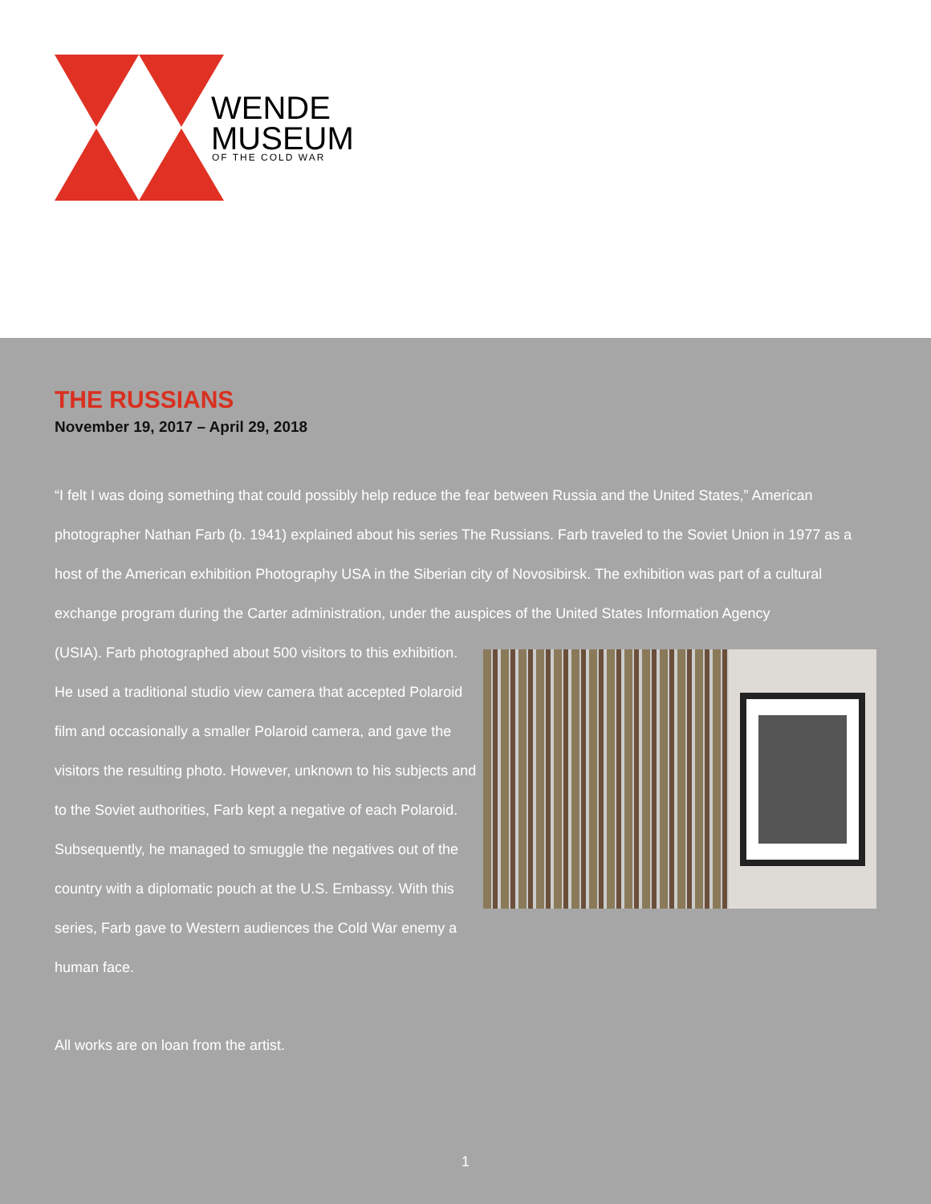WENDE
MUSEUM
OF THE COLD WAR
THE RUSSIANS
November 19, 2017 – April 29, 2018
“I felt I was doing something that could possibly help reduce the fear between Russia and the United States,” American photographer Nathan Farb (b. 1941) explained about his series The Russians. Farb traveled to the Soviet Union in 1977 as a host of the American exhibition Photography USA in the Siberian city of Novosibirsk. The exhibition was part of a cultural exchange program during the Carter administration, under the auspices of the United States Information Agency
(USIA). Farb photographed about 500 visitors to this exhibition. He used a traditional studio view camera that accepted Polaroid film and occasionally a smaller Polaroid camera, and gave the visitors the resulting photo. However, unknown to his subjects and to the Soviet authorities, Farb kept a negative of each Polaroid. Subsequently, he managed to smuggle the negatives out of the country with a diplomatic pouch at the U.S. Embassy. With this series, Farb gave to Western audiences the Cold War enemy a human face.
All works are on loan from the artist.
1